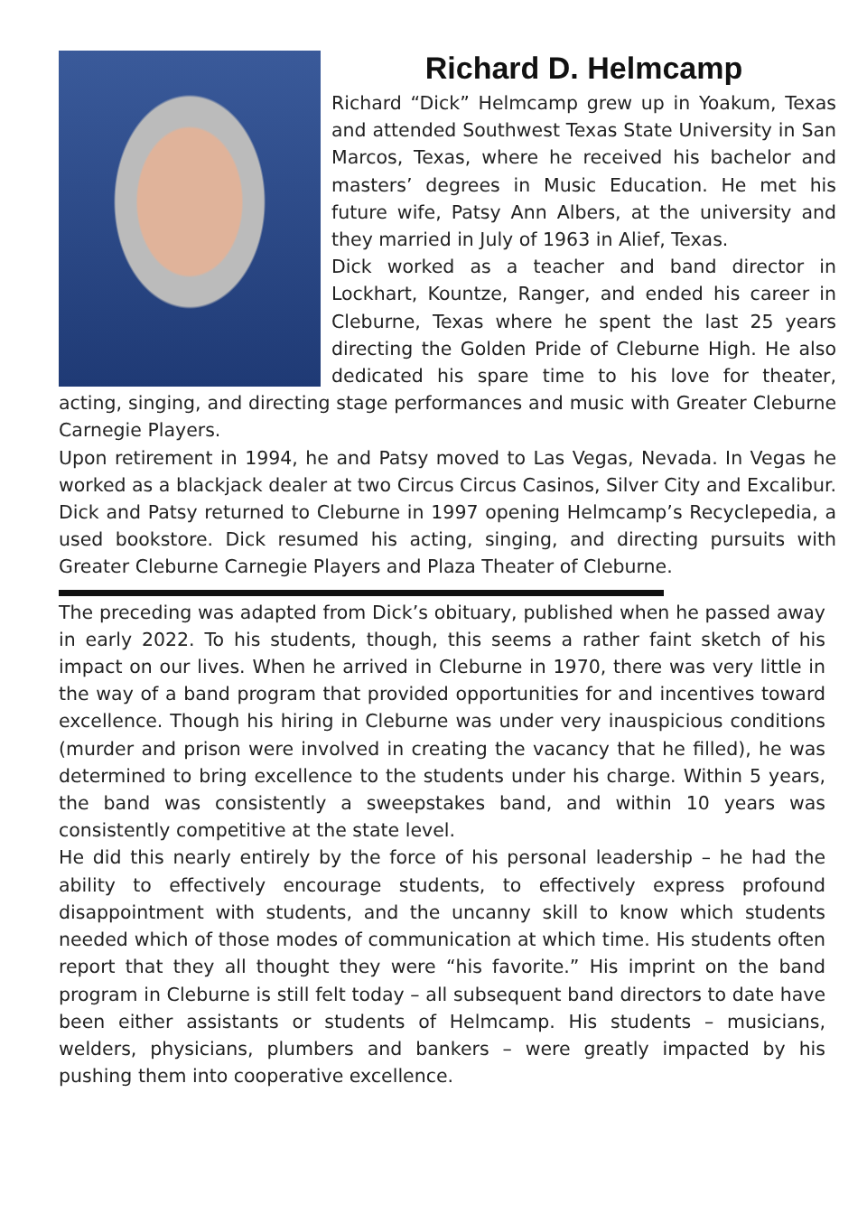Richard D. Helmcamp
Richard “Dick” Helmcamp grew up in Yoakum, Texas and attended Southwest Texas State University in San Marcos, Texas, where he received his bachelor and masters’ degrees in Music Education. He met his future wife, Patsy Ann Albers, at the university and they married in July of 1963 in Alief, Texas.
Dick worked as a teacher and band director in Lockhart, Kountze, Ranger, and ended his career in Cleburne, Texas where he spent the last 25 years directing the Golden Pride of Cleburne High. He also dedicated his spare time to his love for theater, acting, singing, and directing stage performances and music with Greater Cleburne Carnegie Players.
Upon retirement in 1994, he and Patsy moved to Las Vegas, Nevada. In Vegas he worked as a blackjack dealer at two Circus Circus Casinos, Silver City and Excalibur. Dick and Patsy returned to Cleburne in 1997 opening Helmcamp’s Recyclepedia, a used bookstore. Dick resumed his acting, singing, and directing pursuits with Greater Cleburne Carnegie Players and Plaza Theater of Cleburne.
The preceding was adapted from Dick’s obituary, published when he passed away in early 2022. To his students, though, this seems a rather faint sketch of his impact on our lives. When he arrived in Cleburne in 1970, there was very little in the way of a band program that provided opportunities for and incentives toward excellence. Though his hiring in Cleburne was under very inauspicious conditions (murder and prison were involved in creating the vacancy that he filled), he was determined to bring excellence to the students under his charge. Within 5 years, the band was consistently a sweepstakes band, and within 10 years was consistently competitive at the state level.
He did this nearly entirely by the force of his personal leadership – he had the ability to effectively encourage students, to effectively express profound disappointment with students, and the uncanny skill to know which students needed which of those modes of communication at which time. His students often report that they all thought they were “his favorite.” His imprint on the band program in Cleburne is still felt today – all subsequent band directors to date have been either assistants or students of Helmcamp. His students – musicians, welders, physicians, plumbers and bankers – were greatly impacted by his pushing them into cooperative excellence.